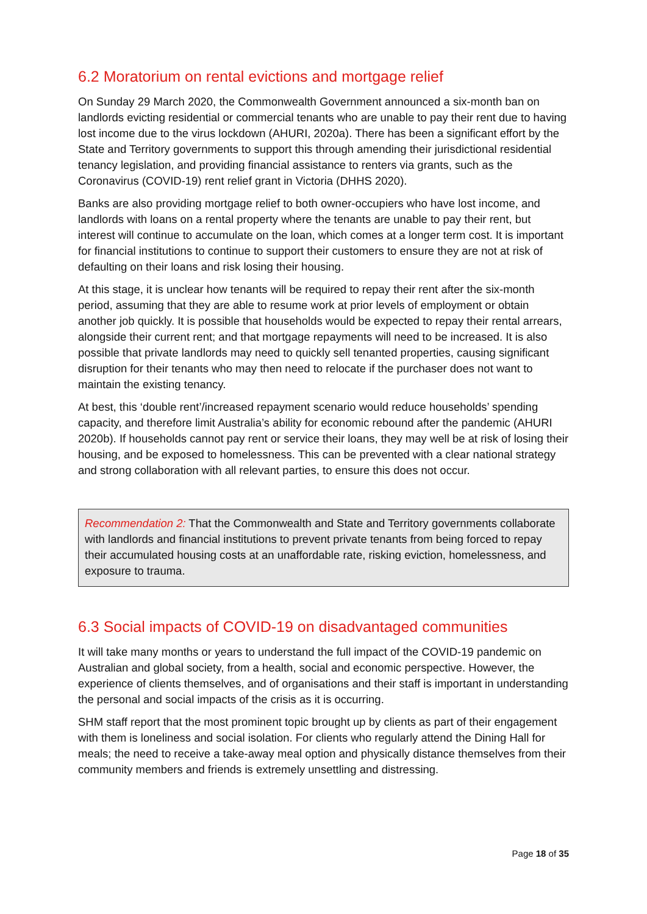6.2 Moratorium on rental evictions and mortgage relief
On Sunday 29 March 2020, the Commonwealth Government announced a six-month ban on landlords evicting residential or commercial tenants who are unable to pay their rent due to having lost income due to the virus lockdown (AHURI, 2020a). There has been a significant effort by the State and Territory governments to support this through amending their jurisdictional residential tenancy legislation, and providing financial assistance to renters via grants, such as the Coronavirus (COVID-19) rent relief grant in Victoria (DHHS 2020).
Banks are also providing mortgage relief to both owner-occupiers who have lost income, and landlords with loans on a rental property where the tenants are unable to pay their rent, but interest will continue to accumulate on the loan, which comes at a longer term cost. It is important for financial institutions to continue to support their customers to ensure they are not at risk of defaulting on their loans and risk losing their housing.
At this stage, it is unclear how tenants will be required to repay their rent after the six-month period, assuming that they are able to resume work at prior levels of employment or obtain another job quickly. It is possible that households would be expected to repay their rental arrears, alongside their current rent; and that mortgage repayments will need to be increased. It is also possible that private landlords may need to quickly sell tenanted properties, causing significant disruption for their tenants who may then need to relocate if the purchaser does not want to maintain the existing tenancy.
At best, this ‘double rent’/increased repayment scenario would reduce households’ spending capacity, and therefore limit Australia’s ability for economic rebound after the pandemic (AHURI 2020b). If households cannot pay rent or service their loans, they may well be at risk of losing their housing, and be exposed to homelessness. This can be prevented with a clear national strategy and strong collaboration with all relevant parties, to ensure this does not occur.
Recommendation 2: That the Commonwealth and State and Territory governments collaborate with landlords and financial institutions to prevent private tenants from being forced to repay their accumulated housing costs at an unaffordable rate, risking eviction, homelessness, and exposure to trauma.
6.3 Social impacts of COVID-19 on disadvantaged communities
It will take many months or years to understand the full impact of the COVID-19 pandemic on Australian and global society, from a health, social and economic perspective. However, the experience of clients themselves, and of organisations and their staff is important in understanding the personal and social impacts of the crisis as it is occurring.
SHM staff report that the most prominent topic brought up by clients as part of their engagement with them is loneliness and social isolation. For clients who regularly attend the Dining Hall for meals; the need to receive a take-away meal option and physically distance themselves from their community members and friends is extremely unsettling and distressing.
Page 18 of 35